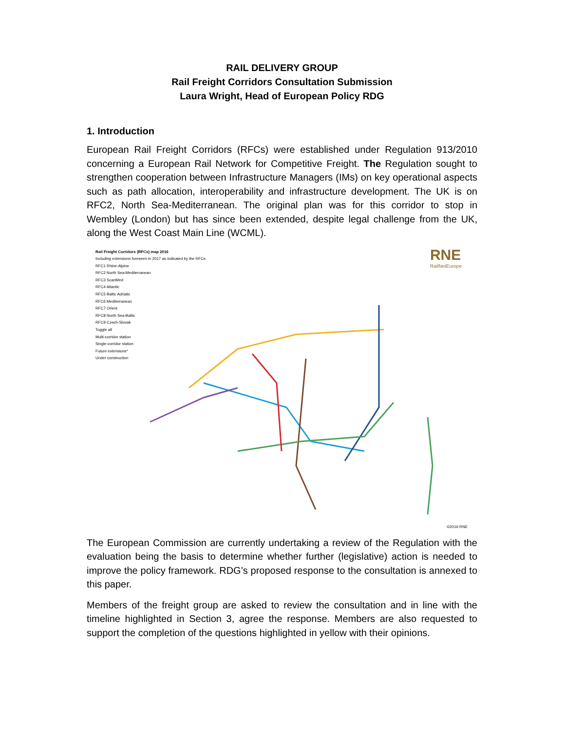RAIL DELIVERY GROUP
Rail Freight Corridors Consultation Submission
Laura Wright, Head of European Policy RDG
1. Introduction
European Rail Freight Corridors (RFCs) were established under Regulation 913/2010 concerning a European Rail Network for Competitive Freight. The Regulation sought to strengthen cooperation between Infrastructure Managers (IMs) on key operational aspects such as path allocation, interoperability and infrastructure development. The UK is on RFC2, North Sea-Mediterranean. The original plan was for this corridor to stop in Wembley (London) but has since been extended, despite legal challenge from the UK, along the West Coast Main Line (WCML).
Rail Freight Corridors (RFCs) map 2016
Including extensions foreseen in 2017 as indicated by the RFCs
RFC1 Rhine-Alpine
RFC2 North Sea-Mediterranean
RFC3 ScanMed
RFC4 Atlantic
RFC5 Baltic Adriatic
RFC6 Mediterranean
RFC7 Orient
RFC8 North Sea-Baltic
RFC9 Czech-Slovak
Toggle all
Multi-corridor station
Single-corridor station
Future extensions*
Under construction
RNE
RailNetEurope
©2016 RNE
The European Commission are currently undertaking a review of the Regulation with the evaluation being the basis to determine whether further (legislative) action is needed to improve the policy framework. RDG’s proposed response to the consultation is annexed to this paper.
Members of the freight group are asked to review the consultation and in line with the timeline highlighted in Section 3, agree the response. Members are also requested to support the completion of the questions highlighted in yellow with their opinions.